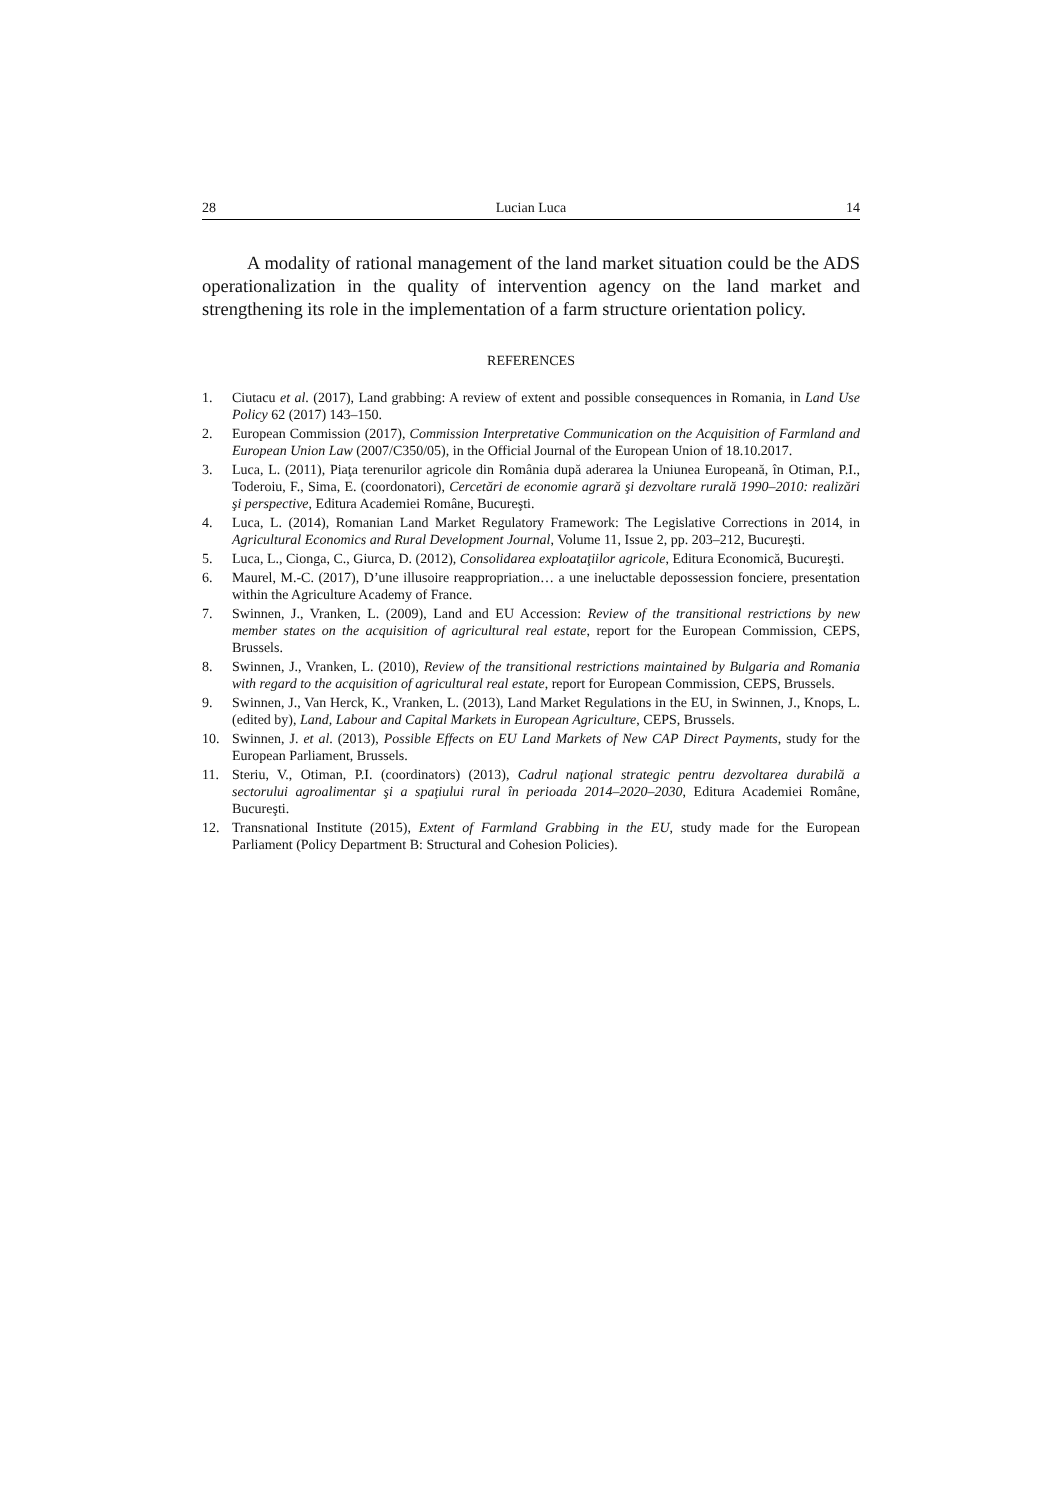28 Lucian Luca 14
A modality of rational management of the land market situation could be the ADS operationalization in the quality of intervention agency on the land market and strengthening its role in the implementation of a farm structure orientation policy.
REFERENCES
1. Ciutacu et al. (2017), Land grabbing: A review of extent and possible consequences in Romania, in Land Use Policy 62 (2017) 143–150.
2. European Commission (2017), Commission Interpretative Communication on the Acquisition of Farmland and European Union Law (2007/C350/05), in the Official Journal of the European Union of 18.10.2017.
3. Luca, L. (2011), Piaţa terenurilor agricole din România după aderarea la Uniunea Europeană, în Otiman, P.I., Toderoiu, F., Sima, E. (coordonatori), Cercetări de economie agrară şi dezvoltare rurală 1990–2010: realizări şi perspective, Editura Academiei Române, Bucureşti.
4. Luca, L. (2014), Romanian Land Market Regulatory Framework: The Legislative Corrections in 2014, in Agricultural Economics and Rural Development Journal, Volume 11, Issue 2, pp. 203–212, Bucureşti.
5. Luca, L., Cionga, C., Giurca, D. (2012), Consolidarea exploataţiilor agricole, Editura Economică, Bucureşti.
6. Maurel, M.-C. (2017), D’une illusoire reappropriation… a une ineluctable depossession fonciere, presentation within the Agriculture Academy of France.
7. Swinnen, J., Vranken, L. (2009), Land and EU Accession: Review of the transitional restrictions by new member states on the acquisition of agricultural real estate, report for the European Commission, CEPS, Brussels.
8. Swinnen, J., Vranken, L. (2010), Review of the transitional restrictions maintained by Bulgaria and Romania with regard to the acquisition of agricultural real estate, report for European Commission, CEPS, Brussels.
9. Swinnen, J., Van Herck, K., Vranken, L. (2013), Land Market Regulations in the EU, in Swinnen, J., Knops, L. (edited by), Land, Labour and Capital Markets in European Agriculture, CEPS, Brussels.
10. Swinnen, J. et al. (2013), Possible Effects on EU Land Markets of New CAP Direct Payments, study for the European Parliament, Brussels.
11. Steriu, V., Otiman, P.I. (coordinators) (2013), Cadrul naţional strategic pentru dezvoltarea durabilă a sectorului agroalimentar şi a spaţiului rural în perioada 2014–2020–2030, Editura Academiei Române, Bucureşti.
12. Transnational Institute (2015), Extent of Farmland Grabbing in the EU, study made for the European Parliament (Policy Department B: Structural and Cohesion Policies).